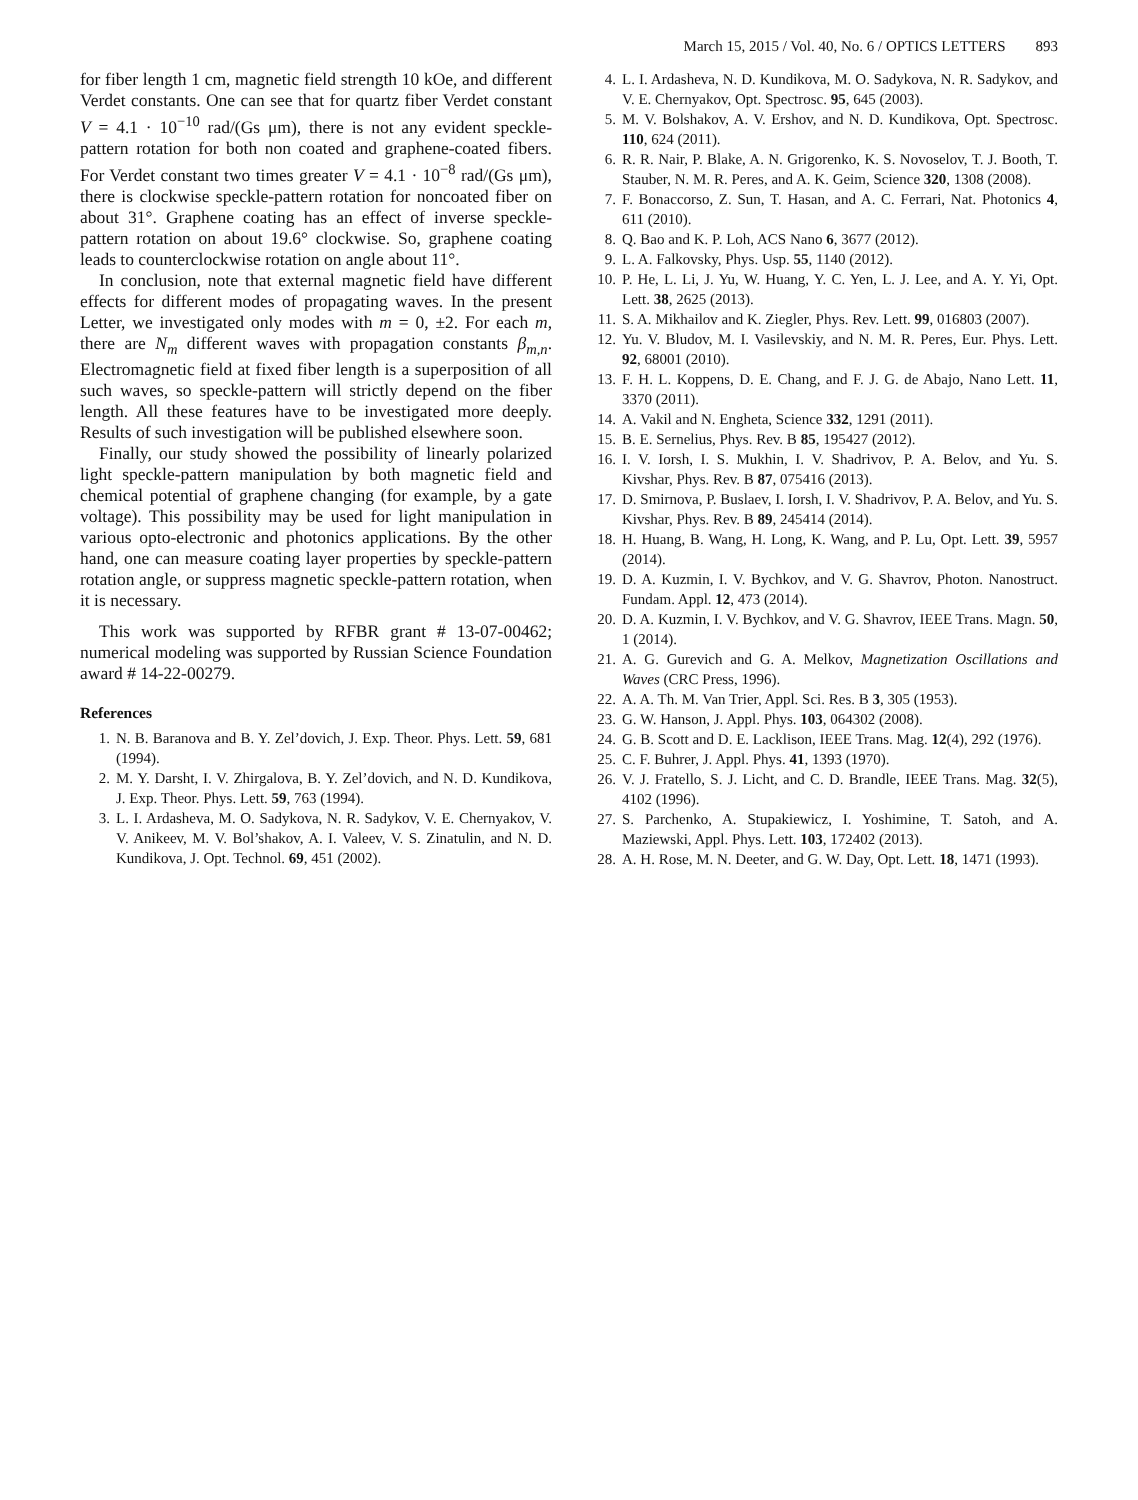March 15, 2015 / Vol. 40, No. 6 / OPTICS LETTERS 893
for fiber length 1 cm, magnetic field strength 10 kOe, and different Verdet constants. One can see that for quartz fiber Verdet constant V = 4.1 · 10<sup>−10</sup> rad/(Gs μm), there is not any evident speckle-pattern rotation for both non coated and graphene-coated fibers. For Verdet constant two times greater V = 4.1 · 10<sup>−8</sup> rad/(Gs μm), there is clockwise speckle-pattern rotation for noncoated fiber on about 31°. Graphene coating has an effect of inverse speckle-pattern rotation on about 19.6° clockwise. So, graphene coating leads to counterclockwise rotation on angle about 11°.
In conclusion, note that external magnetic field have different effects for different modes of propagating waves. In the present Letter, we investigated only modes with m = 0, ±2. For each m, there are N<sub>m</sub> different waves with propagation constants β<sub>m,n</sub>. Electromagnetic field at fixed fiber length is a superposition of all such waves, so speckle-pattern will strictly depend on the fiber length. All these features have to be investigated more deeply. Results of such investigation will be published elsewhere soon.
Finally, our study showed the possibility of linearly polarized light speckle-pattern manipulation by both magnetic field and chemical potential of graphene changing (for example, by a gate voltage). This possibility may be used for light manipulation in various opto-electronic and photonics applications. By the other hand, one can measure coating layer properties by speckle-pattern rotation angle, or suppress magnetic speckle-pattern rotation, when it is necessary.
This work was supported by RFBR grant # 13-07-00462; numerical modeling was supported by Russian Science Foundation award # 14-22-00279.
References
1. N. B. Baranova and B. Y. Zel’dovich, J. Exp. Theor. Phys. Lett. 59, 681 (1994).
2. M. Y. Darsht, I. V. Zhirgalova, B. Y. Zel’dovich, and N. D. Kundikova, J. Exp. Theor. Phys. Lett. 59, 763 (1994).
3. L. I. Ardasheva, M. O. Sadykova, N. R. Sadykov, V. E. Chernyakov, V. V. Anikeev, M. V. Bol’shakov, A. I. Valeev, V. S. Zinatulin, and N. D. Kundikova, J. Opt. Technol. 69, 451 (2002).
4. L. I. Ardasheva, N. D. Kundikova, M. O. Sadykova, N. R. Sadykov, and V. E. Chernyakov, Opt. Spectrosc. 95, 645 (2003).
5. M. V. Bolshakov, A. V. Ershov, and N. D. Kundikova, Opt. Spectrosc. 110, 624 (2011).
6. R. R. Nair, P. Blake, A. N. Grigorenko, K. S. Novoselov, T. J. Booth, T. Stauber, N. M. R. Peres, and A. K. Geim, Science 320, 1308 (2008).
7. F. Bonaccorso, Z. Sun, T. Hasan, and A. C. Ferrari, Nat. Photonics 4, 611 (2010).
8. Q. Bao and K. P. Loh, ACS Nano 6, 3677 (2012).
9. L. A. Falkovsky, Phys. Usp. 55, 1140 (2012).
10. P. He, L. Li, J. Yu, W. Huang, Y. C. Yen, L. J. Lee, and A. Y. Yi, Opt. Lett. 38, 2625 (2013).
11. S. A. Mikhailov and K. Ziegler, Phys. Rev. Lett. 99, 016803 (2007).
12. Yu. V. Bludov, M. I. Vasilevskiy, and N. M. R. Peres, Eur. Phys. Lett. 92, 68001 (2010).
13. F. H. L. Koppens, D. E. Chang, and F. J. G. de Abajo, Nano Lett. 11, 3370 (2011).
14. A. Vakil and N. Engheta, Science 332, 1291 (2011).
15. B. E. Sernelius, Phys. Rev. B 85, 195427 (2012).
16. I. V. Iorsh, I. S. Mukhin, I. V. Shadrivov, P. A. Belov, and Yu. S. Kivshar, Phys. Rev. B 87, 075416 (2013).
17. D. Smirnova, P. Buslaev, I. Iorsh, I. V. Shadrivov, P. A. Belov, and Yu. S. Kivshar, Phys. Rev. B 89, 245414 (2014).
18. H. Huang, B. Wang, H. Long, K. Wang, and P. Lu, Opt. Lett. 39, 5957 (2014).
19. D. A. Kuzmin, I. V. Bychkov, and V. G. Shavrov, Photon. Nanostruct. Fundam. Appl. 12, 473 (2014).
20. D. A. Kuzmin, I. V. Bychkov, and V. G. Shavrov, IEEE Trans. Magn. 50, 1 (2014).
21. A. G. Gurevich and G. A. Melkov, Magnetization Oscillations and Waves (CRC Press, 1996).
22. A. A. Th. M. Van Trier, Appl. Sci. Res. B 3, 305 (1953).
23. G. W. Hanson, J. Appl. Phys. 103, 064302 (2008).
24. G. B. Scott and D. E. Lacklison, IEEE Trans. Mag. 12(4), 292 (1976).
25. C. F. Buhrer, J. Appl. Phys. 41, 1393 (1970).
26. V. J. Fratello, S. J. Licht, and C. D. Brandle, IEEE Trans. Mag. 32(5), 4102 (1996).
27. S. Parchenko, A. Stupakiewicz, I. Yoshimine, T. Satoh, and A. Maziewski, Appl. Phys. Lett. 103, 172402 (2013).
28. A. H. Rose, M. N. Deeter, and G. W. Day, Opt. Lett. 18, 1471 (1993).